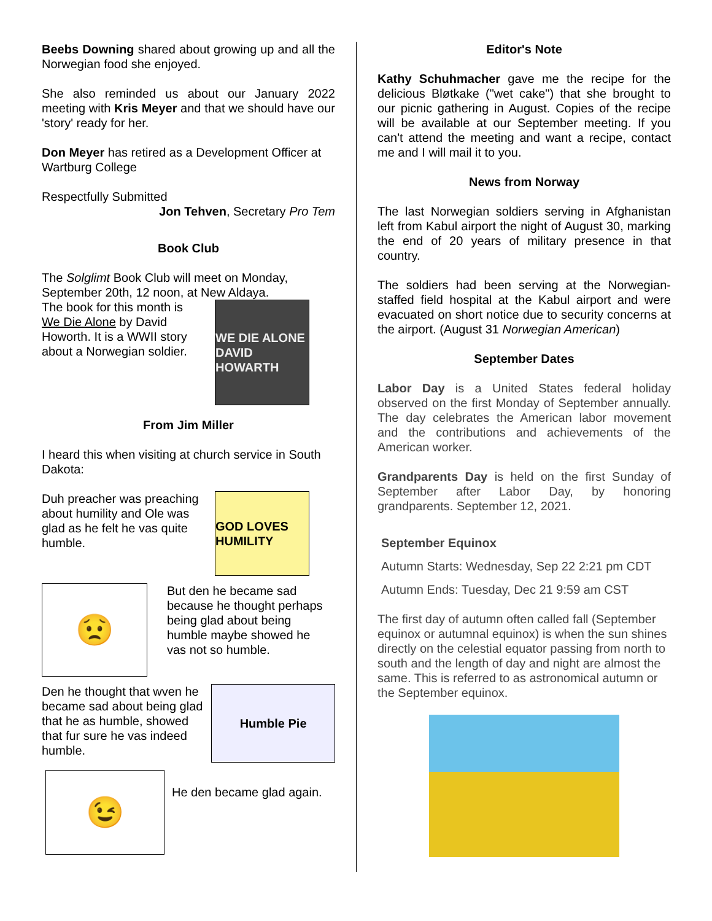Beebs Downing shared about growing up and all the Norwegian food she enjoyed.
She also reminded us about our January 2022 meeting with Kris Meyer and that we should have our 'story' ready for her.
Don Meyer has retired as a Development Officer at Wartburg College
Respectfully Submitted
Jon Tehven, Secretary Pro Tem
Book Club
The Solglimt Book Club will meet on Monday, September 20th, 12 noon, at New Aldaya.
The book for this month is We Die Alone by David Howorth. It is a WWII story about a Norwegian soldier.
WE DIE ALONE
DAVID HOWARTH
From Jim Miller
I heard this when visiting at church service in South Dakota:
Duh preacher was preaching about humility and Ole was glad as he felt he vas quite humble.
GOD LOVES HUMILITY
😟
But den he became sad because he thought perhaps being glad about being humble maybe showed he vas not so humble.
Den he thought that wven he became sad about being glad that he as humble, showed that fur sure he vas indeed humble.
Humble Pie
😉
He den became glad again.
Editor's Note
Kathy Schuhmacher gave me the recipe for the delicious Bløtkake ("wet cake") that she brought to our picnic gathering in August. Copies of the recipe will be available at our September meeting. If you can't attend the meeting and want a recipe, contact me and I will mail it to you.
News from Norway
The last Norwegian soldiers serving in Afghanistan left from Kabul airport the night of August 30, marking the end of 20 years of military presence in that country.
The soldiers had been serving at the Norwegian-staffed field hospital at the Kabul airport and were evacuated on short notice due to security concerns at the airport. (August 31 Norwegian American)
September Dates
Labor Day is a United States federal holiday observed on the first Monday of September annually. The day celebrates the American labor movement and the contributions and achievements of the American worker.
Grandparents Day is held on the first Sunday of September after Labor Day, by honoring grandparents. September 12, 2021.
September Equinox
Autumn Starts: Wednesday, Sep 22 2:21 pm CDT
Autumn Ends: Tuesday, Dec 21 9:59 am CST
The first day of autumn often called fall (September equinox or autumnal equinox) is when the sun shines directly on the celestial equator passing from north to south and the length of day and night are almost the same. This is referred to as astronomical autumn or the September equinox.